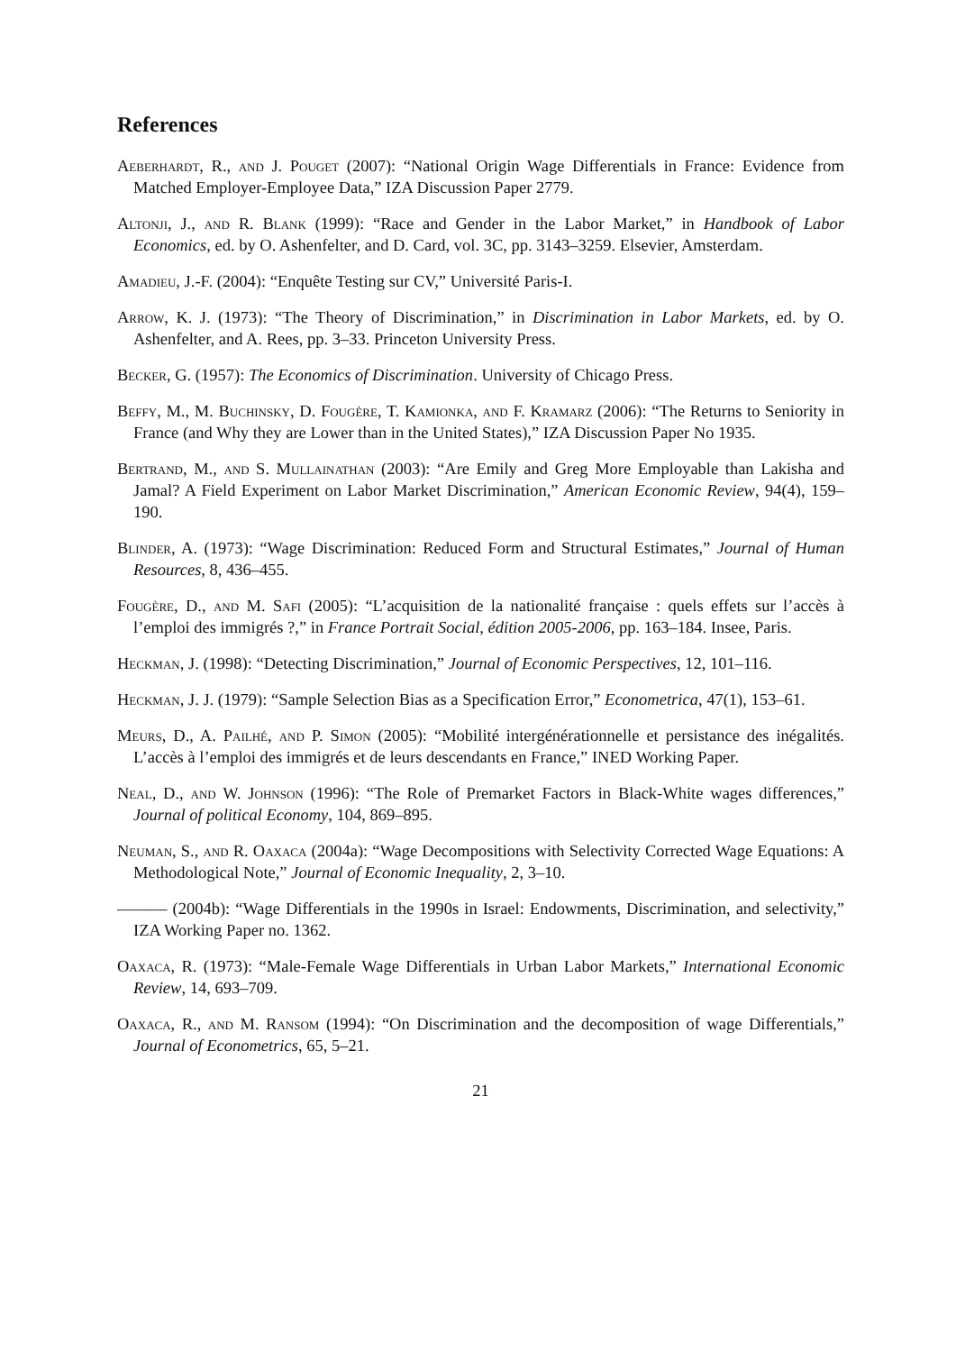References
Aeberhardt, R., and J. Pouget (2007): “National Origin Wage Differentials in France: Evidence from Matched Employer-Employee Data,” IZA Discussion Paper 2779.
Altonji, J., and R. Blank (1999): “Race and Gender in the Labor Market,” in Handbook of Labor Economics, ed. by O. Ashenfelter, and D. Card, vol. 3C, pp. 3143–3259. Elsevier, Amsterdam.
Amadieu, J.-F. (2004): “Enquête Testing sur CV,” Université Paris-I.
Arrow, K. J. (1973): “The Theory of Discrimination,” in Discrimination in Labor Markets, ed. by O. Ashenfelter, and A. Rees, pp. 3–33. Princeton University Press.
Becker, G. (1957): The Economics of Discrimination. University of Chicago Press.
Beffy, M., M. Buchinsky, D. Fougère, T. Kamionka, and F. Kramarz (2006): “The Returns to Seniority in France (and Why they are Lower than in the United States),” IZA Discussion Paper No 1935.
Bertrand, M., and S. Mullainathan (2003): “Are Emily and Greg More Employable than Lakisha and Jamal? A Field Experiment on Labor Market Discrimination,” American Economic Review, 94(4), 159–190.
Blinder, A. (1973): “Wage Discrimination: Reduced Form and Structural Estimates,” Journal of Human Resources, 8, 436–455.
Fougère, D., and M. Safi (2005): “L’acquisition de la nationalité française : quels effets sur l’accès à l’emploi des immigrés ?,” in France Portrait Social, édition 2005-2006, pp. 163–184. Insee, Paris.
Heckman, J. (1998): “Detecting Discrimination,” Journal of Economic Perspectives, 12, 101–116.
Heckman, J. J. (1979): “Sample Selection Bias as a Specification Error,” Econometrica, 47(1), 153–61.
Meurs, D., A. Pailhé, and P. Simon (2005): “Mobilité intergénérationnelle et persistance des inégalités. L’accès à l’emploi des immigrés et de leurs descendants en France,” INED Working Paper.
Neal, D., and W. Johnson (1996): “The Role of Premarket Factors in Black-White wages differences,” Journal of political Economy, 104, 869–895.
Neuman, S., and R. Oaxaca (2004a): “Wage Decompositions with Selectivity Corrected Wage Equations: A Methodological Note,” Journal of Economic Inequality, 2, 3–10.
——— (2004b): “Wage Differentials in the 1990s in Israel: Endowments, Discrimination, and selectivity,” IZA Working Paper no. 1362.
Oaxaca, R. (1973): “Male-Female Wage Differentials in Urban Labor Markets,” International Economic Review, 14, 693–709.
Oaxaca, R., and M. Ransom (1994): “On Discrimination and the decomposition of wage Differentials,” Journal of Econometrics, 65, 5–21.
21